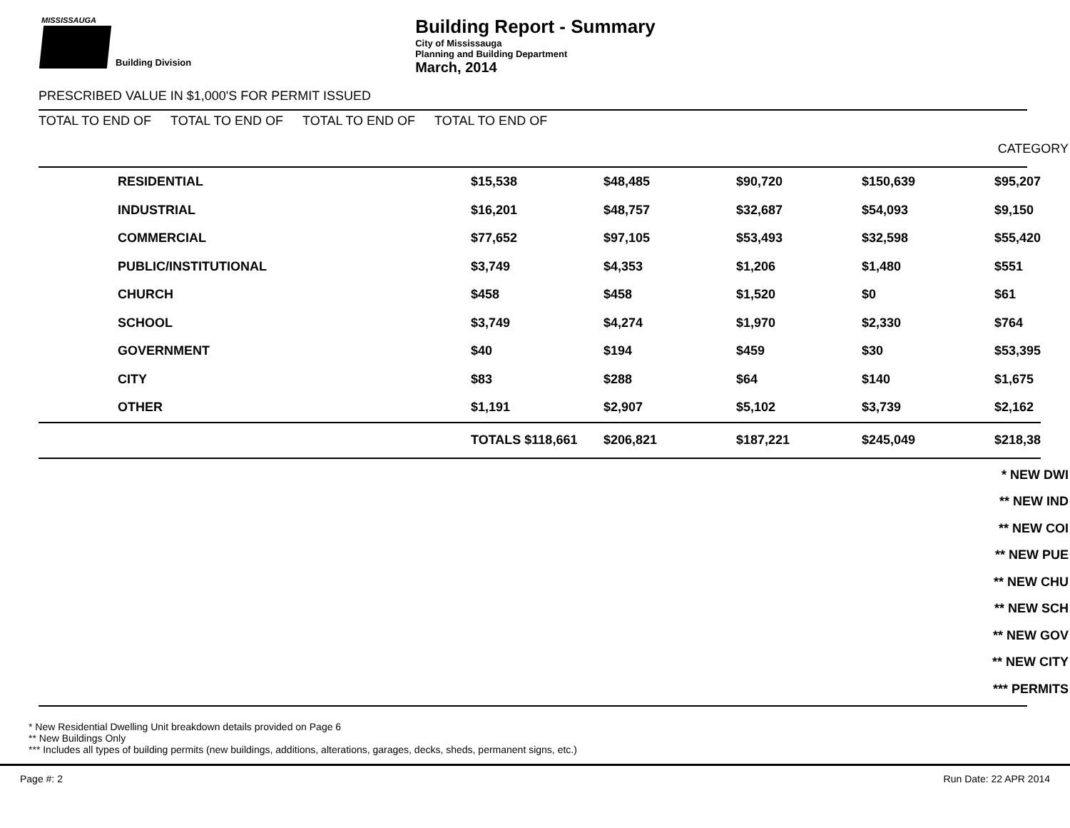MISSISSAUGA
Building Division
Building Report - Summary
City of Mississauga
Planning and Building Department
March, 2014
PRESCRIBED VALUE IN $1,000'S FOR PERMIT ISSUED
TOTAL TO END OF TOTAL TO END OF TOTAL TO END OF TOTAL TO END OF
CATEGORY
| | RESIDENTIAL | $15,538 | $48,485 | $90,720 | $150,639 | $95,207 |
| | INDUSTRIAL | $16,201 | $48,757 | $32,687 | $54,093 | $9,150 |
| | COMMERCIAL | $77,652 | $97,105 | $53,493 | $32,598 | $55,420 |
| | PUBLIC/INSTITUTIONAL | $3,749 | $4,353 | $1,206 | $1,480 | $551 |
| | CHURCH | $458 | $458 | $1,520 | $0 | $61 |
| | SCHOOL | $3,749 | $4,274 | $1,970 | $2,330 | $764 |
| | GOVERNMENT | $40 | $194 | $459 | $30 | $53,395 |
| | CITY | $83 | $288 | $64 | $140 | $1,675 |
| | OTHER | $1,191 | $2,907 | $5,102 | $3,739 | $2,162 |
| | | TOTALS $118,661 | $206,821 | $187,221 | $245,049 | $218,38 |
* NEW DWI
** NEW IND
** NEW COI
** NEW PUE
** NEW CHU
** NEW SCH
** NEW GOV
** NEW CITY
*** PERMITS
* New Residential Dwelling Unit breakdown details provided on Page 6
** New Buildings Only
*** Includes all types of building permits (new buildings, additions, alterations, garages, decks, sheds, permanent signs, etc.)
Page #: 2 Run Date: 22 APR 2014